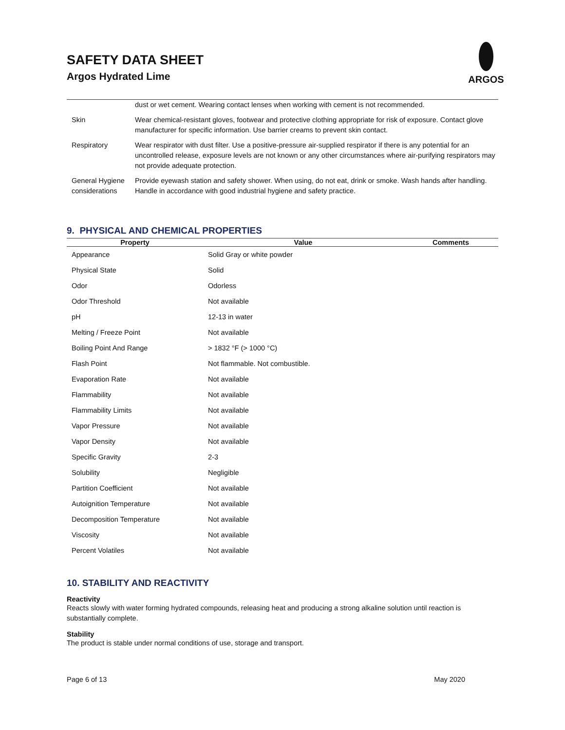SAFETY DATA SHEET
Argos Hydrated Lime
ARGOS
| | dust or wet cement. Wearing contact lenses when working with cement is not recommended. |
| Skin | Wear chemical-resistant gloves, footwear and protective clothing appropriate for risk of exposure. Contact glove manufacturer for specific information. Use barrier creams to prevent skin contact. |
| Respiratory | Wear respirator with dust filter. Use a positive-pressure air-supplied respirator if there is any potential for an uncontrolled release, exposure levels are not known or any other circumstances where air-purifying respirators may not provide adequate protection. |
| General Hygiene considerations | Provide eyewash station and safety shower. When using, do not eat, drink or smoke. Wash hands after handling. Handle in accordance with good industrial hygiene and safety practice. |
9. PHYSICAL AND CHEMICAL PROPERTIES
| Property | Value | Comments |
| --- | --- | --- |
| Appearance | Solid Gray or white powder | |
| Physical State | Solid | |
| Odor | Odorless | |
| Odor Threshold | Not available | |
| pH | 12-13 in water | |
| Melting / Freeze Point | Not available | |
| Boiling Point And Range | > 1832 °F (> 1000 °C) | |
| Flash Point | Not flammable. Not combustible. | |
| Evaporation Rate | Not available | |
| Flammability | Not available | |
| Flammability Limits | Not available | |
| Vapor Pressure | Not available | |
| Vapor Density | Not available | |
| Specific Gravity | 2-3 | |
| Solubility | Negligible | |
| Partition Coefficient | Not available | |
| Autoignition Temperature | Not available | |
| Decomposition Temperature | Not available | |
| Viscosity | Not available | |
| Percent Volatiles | Not available | |
10. STABILITY AND REACTIVITY
Reactivity
Reacts slowly with water forming hydrated compounds, releasing heat and producing a strong alkaline solution until reaction is substantially complete.
Stability
The product is stable under normal conditions of use, storage and transport.
Page 6 of 13 May 2020